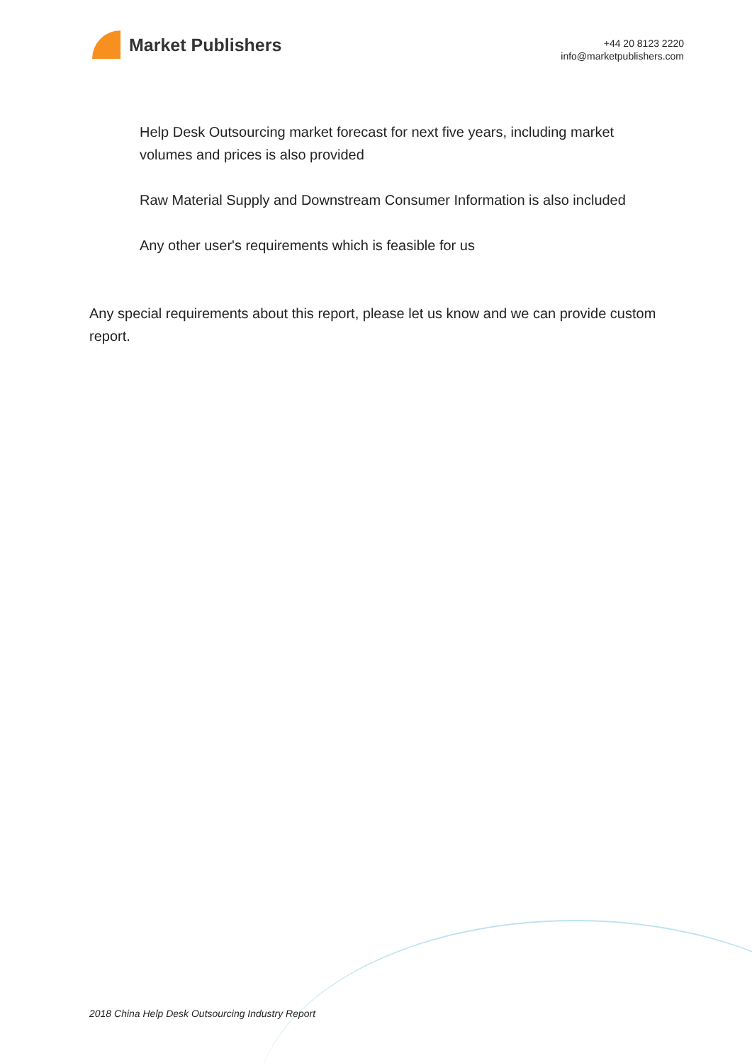Market Publishers
+44 20 8123 2220
info@marketpublishers.com
Help Desk Outsourcing market forecast for next five years, including market volumes and prices is also provided
Raw Material Supply and Downstream Consumer Information is also included
Any other user's requirements which is feasible for us
Any special requirements about this report, please let us know and we can provide custom report.
2018 China Help Desk Outsourcing Industry Report